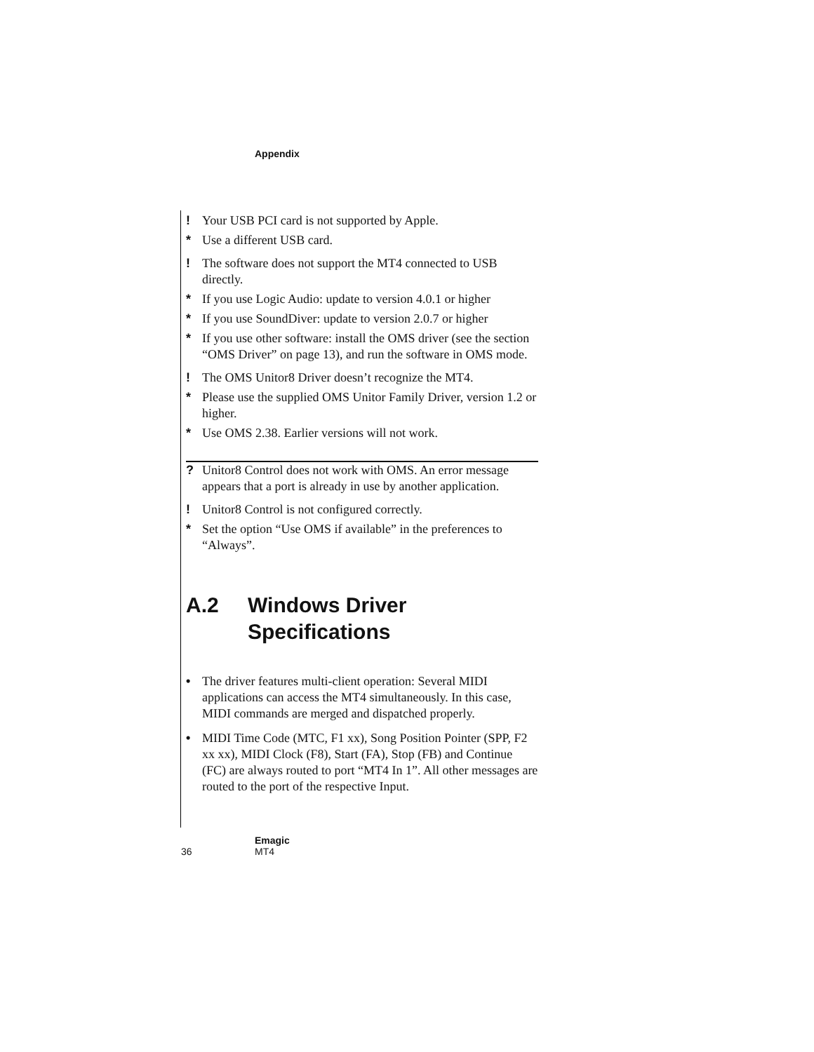Appendix
! Your USB PCI card is not supported by Apple.
* Use a different USB card.
! The software does not support the MT4 connected to USB directly.
* If you use Logic Audio: update to version 4.0.1 or higher
* If you use SoundDiver: update to version 2.0.7 or higher
* If you use other software: install the OMS driver (see the section “OMS Driver” on page 13), and run the software in OMS mode.
! The OMS Unitor8 Driver doesn’t recognize the MT4.
* Please use the supplied OMS Unitor Family Driver, version 1.2 or higher.
* Use OMS 2.38. Earlier versions will not work.
? Unitor8 Control does not work with OMS. An error message appears that a port is already in use by another application.
! Unitor8 Control is not configured correctly.
* Set the option “Use OMS if available” in the preferences to “Always”.
A.2 Windows Driver Specifications
• The driver features multi-client operation: Several MIDI applications can access the MT4 simultaneously. In this case, MIDI commands are merged and dispatched properly.
• MIDI Time Code (MTC, F1 xx), Song Position Pointer (SPP, F2 xx xx), MIDI Clock (F8), Start (FA), Stop (FB) and Continue (FC) are always routed to port “MT4 In 1”. All other messages are routed to the port of the respective Input.
Emagic
36 MT4